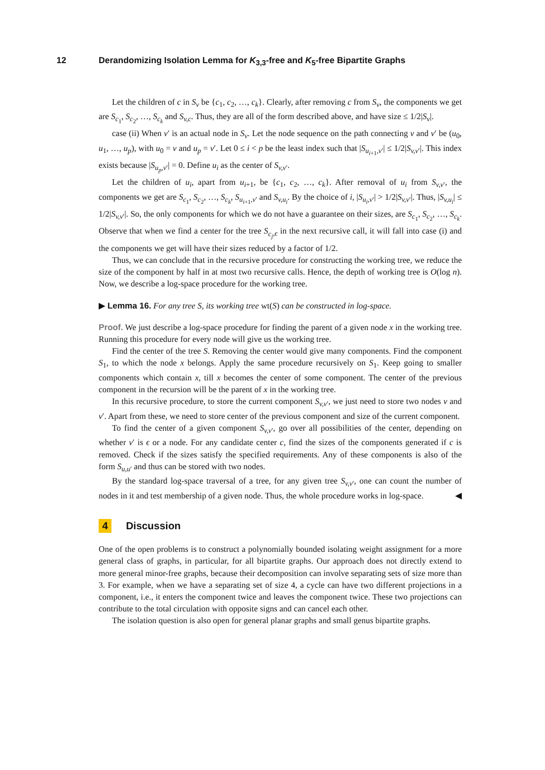12 Derandomizing Isolation Lemma for K<sub>3,3</sub>-free and K<sub>5</sub>-free Bipartite Graphs
Let the children of c in S<sub>v</sub> be {c<sub>1</sub>, c<sub>2</sub>, …, c<sub>k</sub>}. Clearly, after removing c from S<sub>v</sub>, the components we get are S<sub>c<sub>1</sub></sub>, S<sub>c<sub>2</sub></sub>, …, S<sub>c<sub>k</sub></sub> and S<sub>v,c</sub>. Thus, they are all of the form described above, and have size ≤ 1/2|S<sub>v</sub>|.
case (ii) When v′ is an actual node in S<sub>v</sub>. Let the node sequence on the path connecting v and v′ be (u<sub>0</sub>, u<sub>1</sub>, …, u<sub>p</sub>), with u<sub>0</sub> = v and u<sub>p</sub> = v′. Let 0 ≤ i < p be the least index such that |S<sub>u<sub>i+1</sub>,v′</sub>| ≤ 1/2|S<sub>v,v</sub><sub>′</sub>|. This index exists because |S<sub>u<sub>p</sub>,v′</sub>| = 0. Define u<sub>i</sub> as the center of S<sub>v,v</sub><sub>′</sub>.
Let the children of u<sub>i</sub>, apart from u<sub>i+1</sub>, be {c<sub>1</sub>, c<sub>2</sub>, …, c<sub>k</sub>}. After removal of u<sub>i</sub> from S<sub>v,v</sub><sub>′</sub>, the components we get are S<sub>c<sub>1</sub></sub>, S<sub>c<sub>2</sub></sub>, …, S<sub>c<sub>k</sub></sub>, S<sub>u<sub>i+1</sub>,v′</sub> and S<sub>v,u<sub>i</sub></sub>. By the choice of i, |S<sub>u<sub>i</sub>,v′</sub>| > 1/2|S<sub>v,v</sub><sub>′</sub>|. Thus, |S<sub>v,u<sub>i</sub></sub>| ≤ 1/2|S<sub>v,v</sub><sub>′</sub>|. So, the only components for which we do not have a guarantee on their sizes, are S<sub>c<sub>1</sub></sub>, S<sub>c<sub>2</sub></sub>, …, S<sub>c<sub>k</sub></sub>. Observe that when we find a center for the tree S<sub>c<sub>j</sub>,ϵ</sub> in the next recursive call, it will fall into case (i) and the components we get will have their sizes reduced by a factor of 1/2.
Thus, we can conclude that in the recursive procedure for constructing the working tree, we reduce the size of the component by half in at most two recursive calls. Hence, the depth of working tree is O(log n). Now, we describe a log-space procedure for the working tree.
▶ Lemma 16. For any tree S, its working tree wt(S) can be constructed in log-space.
Proof. We just describe a log-space procedure for finding the parent of a given node x in the working tree. Running this procedure for every node will give us the working tree.
Find the center of the tree S. Removing the center would give many components. Find the component S<sub>1</sub>, to which the node x belongs. Apply the same procedure recursively on S<sub>1</sub>. Keep going to smaller components which contain x, till x becomes the center of some component. The center of the previous component in the recursion will be the parent of x in the working tree.
In this recursive procedure, to store the current component S<sub>v,v</sub><sub>′</sub>, we just need to store two nodes v and v′. Apart from these, we need to store center of the previous component and size of the current component.
To find the center of a given component S<sub>v,v</sub><sub>′</sub>, go over all possibilities of the center, depending on whether v′ is ϵ or a node. For any candidate center c, find the sizes of the components generated if c is removed. Check if the sizes satisfy the specified requirements. Any of these components is also of the form S<sub>u,u′</sub> and thus can be stored with two nodes.
By the standard log-space traversal of a tree, for any given tree S<sub>v,v</sub><sub>′</sub>, one can count the number of nodes in it and test membership of a given node. Thus, the whole procedure works in log-space. ◀
4 Discussion
One of the open problems is to construct a polynomially bounded isolating weight assignment for a more general class of graphs, in particular, for all bipartite graphs. Our approach does not directly extend to more general minor-free graphs, because their decomposition can involve separating sets of size more than 3. For example, when we have a separating set of size 4, a cycle can have two different projections in a component, i.e., it enters the component twice and leaves the component twice. These two projections can contribute to the total circulation with opposite signs and can cancel each other.
The isolation question is also open for general planar graphs and small genus bipartite graphs.